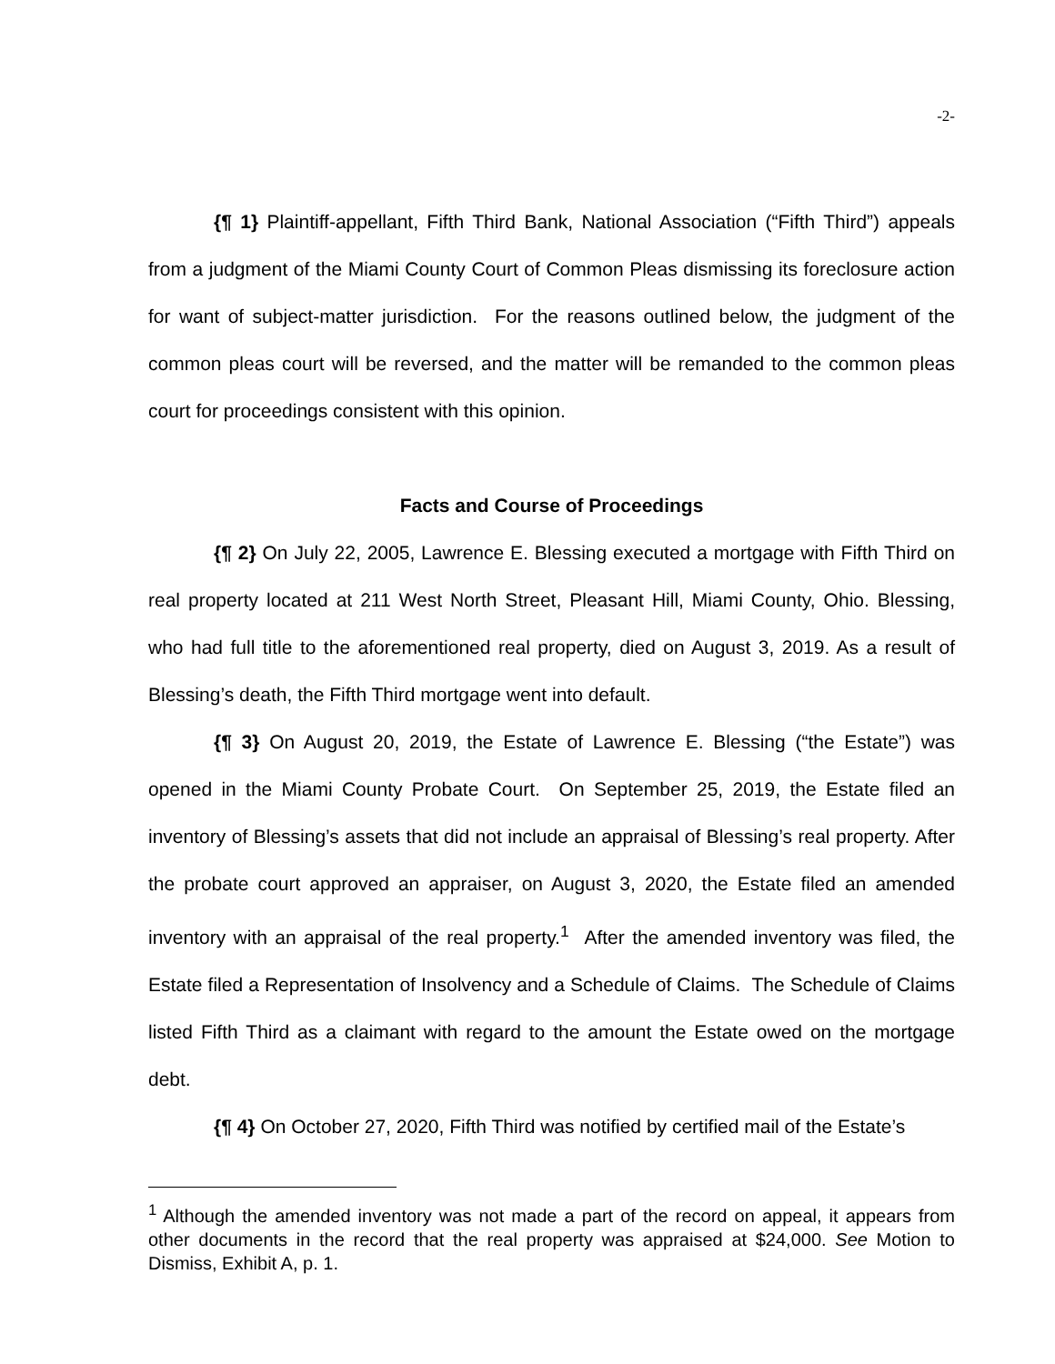-2-
{¶ 1} Plaintiff-appellant, Fifth Third Bank, National Association (“Fifth Third”) appeals from a judgment of the Miami County Court of Common Pleas dismissing its foreclosure action for want of subject-matter jurisdiction. For the reasons outlined below, the judgment of the common pleas court will be reversed, and the matter will be remanded to the common pleas court for proceedings consistent with this opinion.
Facts and Course of Proceedings
{¶ 2} On July 22, 2005, Lawrence E. Blessing executed a mortgage with Fifth Third on real property located at 211 West North Street, Pleasant Hill, Miami County, Ohio. Blessing, who had full title to the aforementioned real property, died on August 3, 2019. As a result of Blessing’s death, the Fifth Third mortgage went into default.
{¶ 3} On August 20, 2019, the Estate of Lawrence E. Blessing (“the Estate”) was opened in the Miami County Probate Court. On September 25, 2019, the Estate filed an inventory of Blessing’s assets that did not include an appraisal of Blessing’s real property. After the probate court approved an appraiser, on August 3, 2020, the Estate filed an amended inventory with an appraisal of the real property.<sup>1</sup> After the amended inventory was filed, the Estate filed a Representation of Insolvency and a Schedule of Claims. The Schedule of Claims listed Fifth Third as a claimant with regard to the amount the Estate owed on the mortgage debt.
{¶ 4} On October 27, 2020, Fifth Third was notified by certified mail of the Estate’s
<sup>1</sup> Although the amended inventory was not made a part of the record on appeal, it appears from other documents in the record that the real property was appraised at $24,000. See Motion to Dismiss, Exhibit A, p. 1.